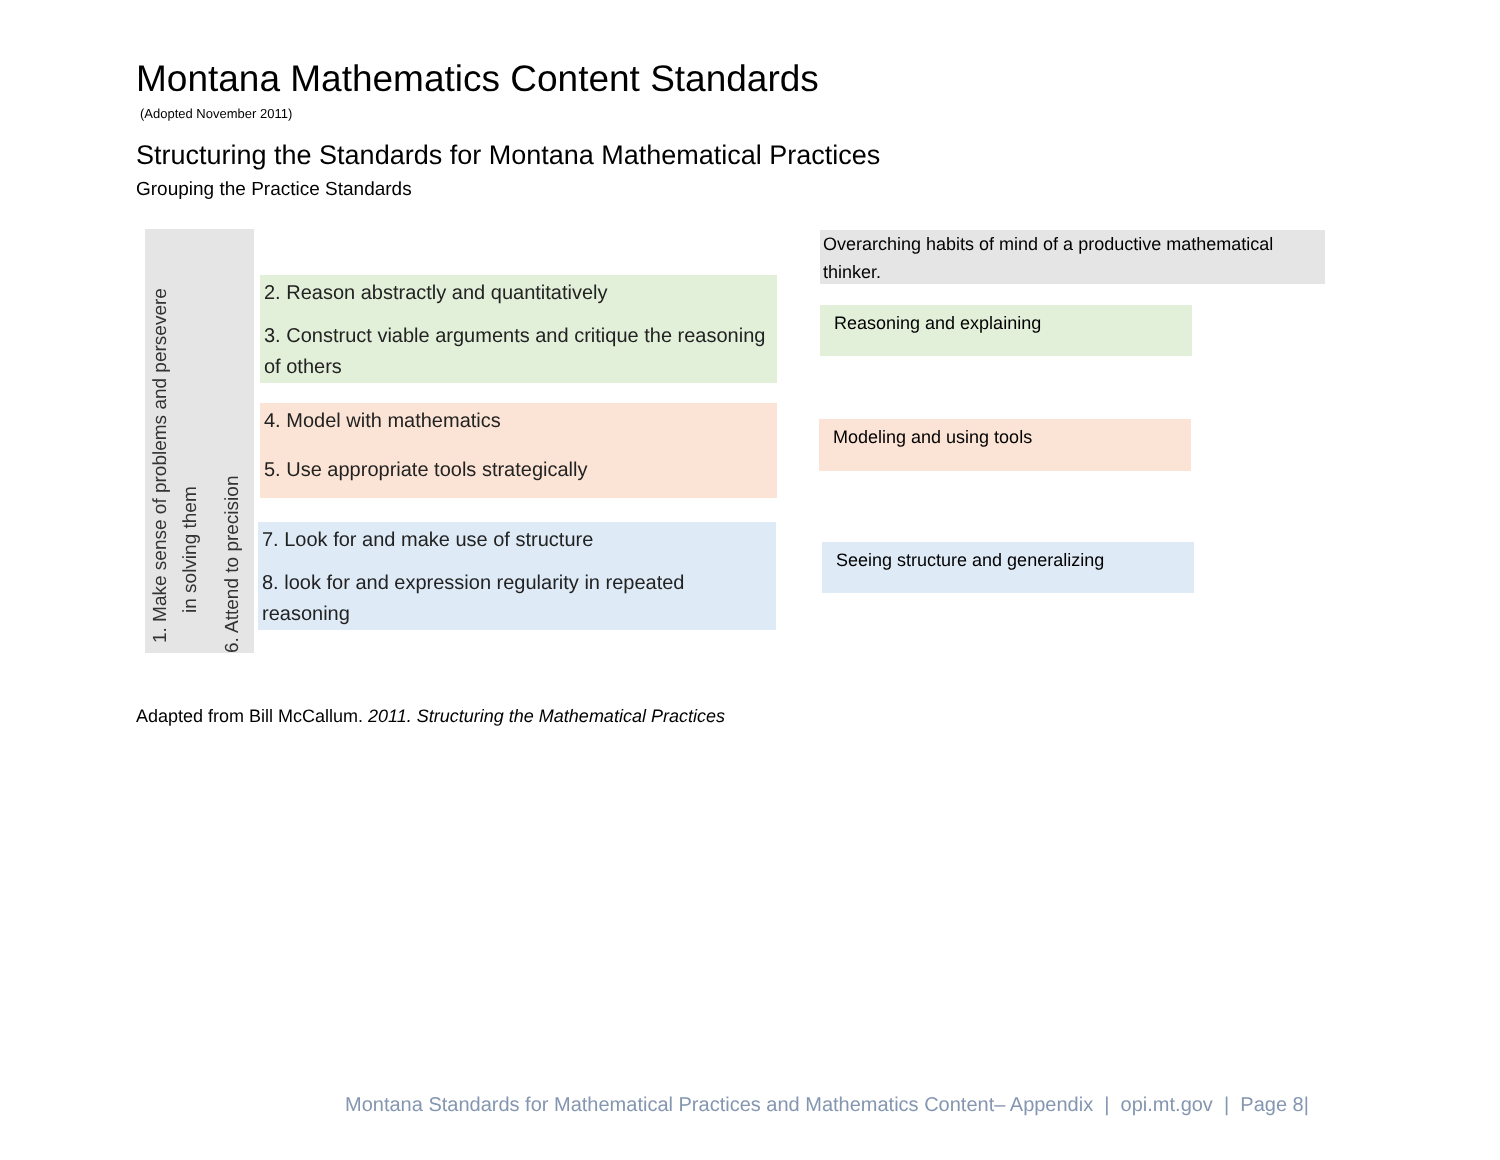Montana Mathematics Content Standards
(Adopted November 2011)
Structuring the Standards for Montana Mathematical Practices
Grouping the Practice Standards
1. Make sense of problems and persevere
in solving them
6. Attend to precision
2. Reason abstractly and quantitatively
3. Construct viable arguments and critique the reasoning of others
4. Model with mathematics
5. Use appropriate tools strategically
7. Look for and make use of structure
8. look for and expression regularity in repeated reasoning
Overarching habits of mind of a productive mathematical thinker.
Reasoning and explaining
Modeling and using tools
Seeing structure and generalizing
Adapted from Bill McCallum. 2011. Structuring the Mathematical Practices
Montana Standards for Mathematical Practices and Mathematics Content– Appendix | opi.mt.gov | Page 8|